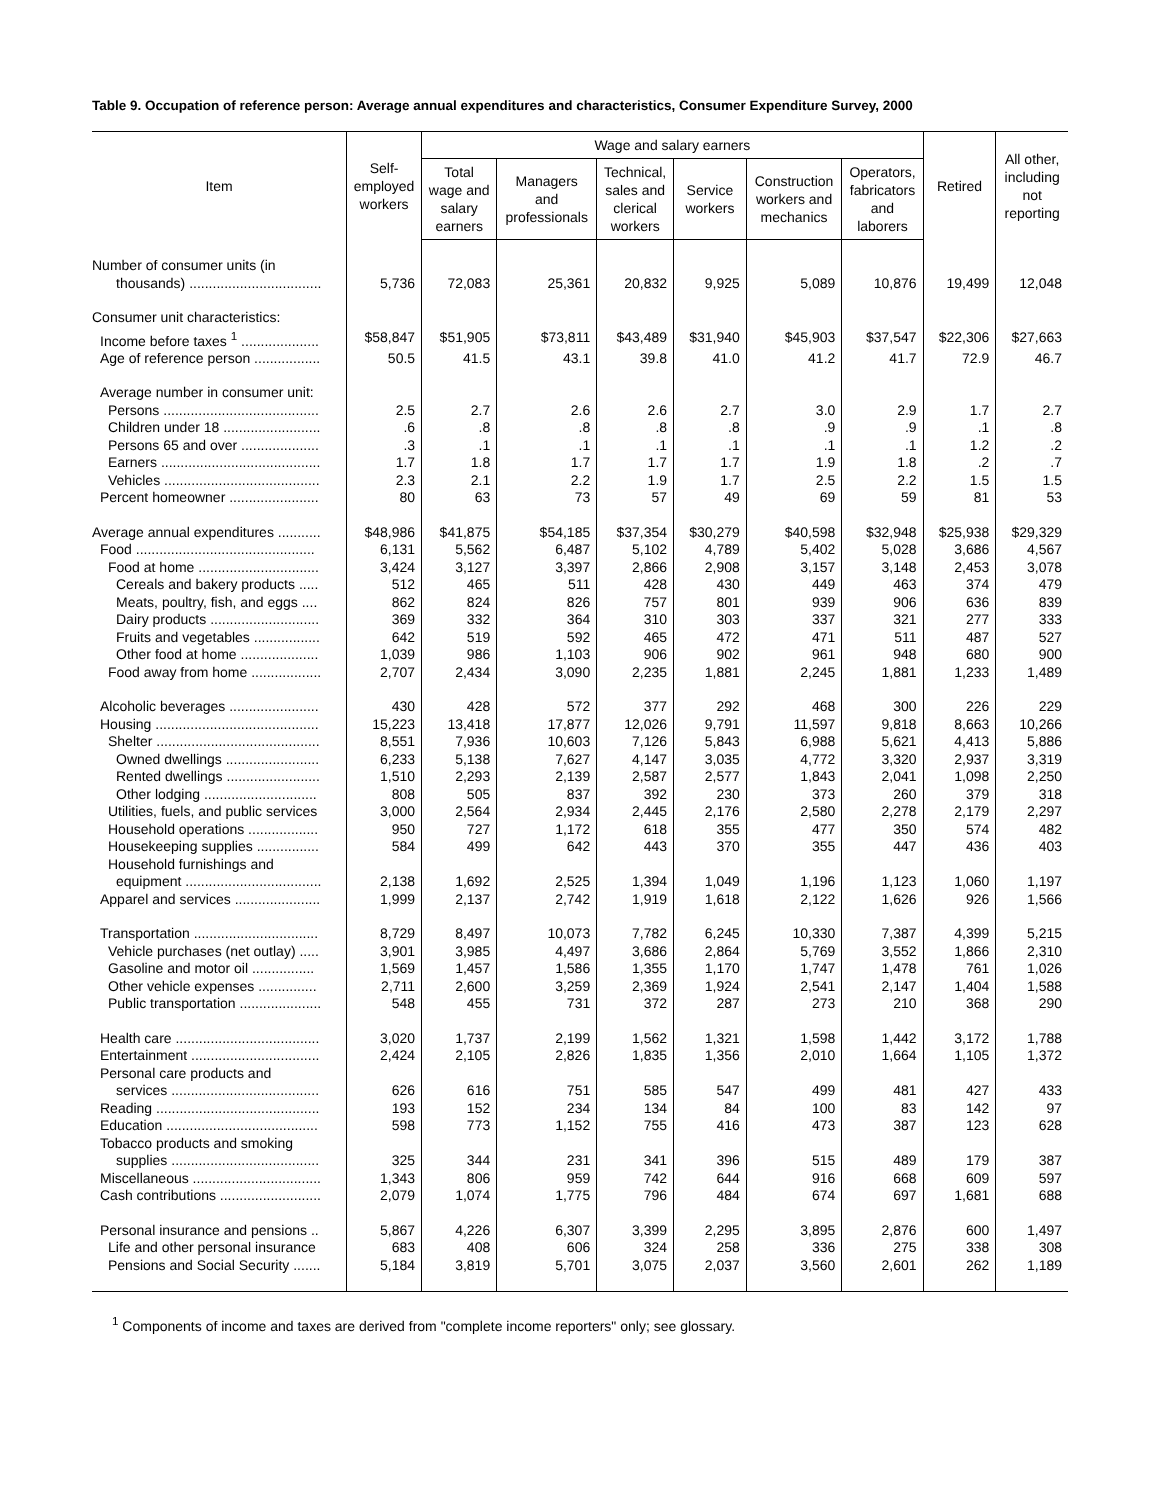Table 9. Occupation of reference person: Average annual expenditures and characteristics, Consumer Expenditure Survey, 2000
| Item | Self- employed workers | Wage and salary earners | | | | | | Retired | All other, including not reporting |
| --- | --- | --- | --- | --- | --- | --- | --- | --- | --- |
| | | Total wage and salary earners | Managers and professionals | Technical, sales and clerical workers | Service workers | Construction workers and mechanics | Operators, fabricators and laborers | | |
| Number of consumer units (in | | | | | | | | | |
| thousands) .................................. | 5,736 | 72,083 | 25,361 | 20,832 | 9,925 | 5,089 | 10,876 | 19,499 | 12,048 |
| Consumer unit characteristics: | | | | | | | | | |
| Income before taxes <sup>1</sup> .................... | $58,847 | $51,905 | $73,811 | $43,489 | $31,940 | $45,903 | $37,547 | $22,306 | $27,663 |
| Age of reference person ................. | 50.5 | 41.5 | 43.1 | 39.8 | 41.0 | 41.2 | 41.7 | 72.9 | 46.7 |
| Average number in consumer unit: | | | | | | | | | |
| Persons ........................................ | 2.5 | 2.7 | 2.6 | 2.6 | 2.7 | 3.0 | 2.9 | 1.7 | 2.7 |
| Children under 18 ......................... | .6 | .8 | .8 | .8 | .8 | .9 | .9 | .1 | .8 |
| Persons 65 and over .................... | .3 | .1 | .1 | .1 | .1 | .1 | .1 | 1.2 | .2 |
| Earners ......................................... | 1.7 | 1.8 | 1.7 | 1.7 | 1.7 | 1.9 | 1.8 | .2 | .7 |
| Vehicles ........................................ | 2.3 | 2.1 | 2.2 | 1.9 | 1.7 | 2.5 | 2.2 | 1.5 | 1.5 |
| Percent homeowner ....................... | 80 | 63 | 73 | 57 | 49 | 69 | 59 | 81 | 53 |
| Average annual expenditures ........... | $48,986 | $41,875 | $54,185 | $37,354 | $30,279 | $40,598 | $32,948 | $25,938 | $29,329 |
| Food .............................................. | 6,131 | 5,562 | 6,487 | 5,102 | 4,789 | 5,402 | 5,028 | 3,686 | 4,567 |
| Food at home ............................... | 3,424 | 3,127 | 3,397 | 2,866 | 2,908 | 3,157 | 3,148 | 2,453 | 3,078 |
| Cereals and bakery products ..... | 512 | 465 | 511 | 428 | 430 | 449 | 463 | 374 | 479 |
| Meats, poultry, fish, and eggs .... | 862 | 824 | 826 | 757 | 801 | 939 | 906 | 636 | 839 |
| Dairy products ............................ | 369 | 332 | 364 | 310 | 303 | 337 | 321 | 277 | 333 |
| Fruits and vegetables ................. | 642 | 519 | 592 | 465 | 472 | 471 | 511 | 487 | 527 |
| Other food at home .................... | 1,039 | 986 | 1,103 | 906 | 902 | 961 | 948 | 680 | 900 |
| Food away from home .................. | 2,707 | 2,434 | 3,090 | 2,235 | 1,881 | 2,245 | 1,881 | 1,233 | 1,489 |
| Alcoholic beverages ....................... | 430 | 428 | 572 | 377 | 292 | 468 | 300 | 226 | 229 |
| Housing .......................................... | 15,223 | 13,418 | 17,877 | 12,026 | 9,791 | 11,597 | 9,818 | 8,663 | 10,266 |
| Shelter .......................................... | 8,551 | 7,936 | 10,603 | 7,126 | 5,843 | 6,988 | 5,621 | 4,413 | 5,886 |
| Owned dwellings ........................ | 6,233 | 5,138 | 7,627 | 4,147 | 3,035 | 4,772 | 3,320 | 2,937 | 3,319 |
| Rented dwellings ........................ | 1,510 | 2,293 | 2,139 | 2,587 | 2,577 | 1,843 | 2,041 | 1,098 | 2,250 |
| Other lodging ............................. | 808 | 505 | 837 | 392 | 230 | 373 | 260 | 379 | 318 |
| Utilities, fuels, and public services | 3,000 | 2,564 | 2,934 | 2,445 | 2,176 | 2,580 | 2,278 | 2,179 | 2,297 |
| Household operations .................. | 950 | 727 | 1,172 | 618 | 355 | 477 | 350 | 574 | 482 |
| Housekeeping supplies ................ | 584 | 499 | 642 | 443 | 370 | 355 | 447 | 436 | 403 |
| Household furnishings and | | | | | | | | | |
| equipment ................................... | 2,138 | 1,692 | 2,525 | 1,394 | 1,049 | 1,196 | 1,123 | 1,060 | 1,197 |
| Apparel and services ...................... | 1,999 | 2,137 | 2,742 | 1,919 | 1,618 | 2,122 | 1,626 | 926 | 1,566 |
| Transportation ................................ | 8,729 | 8,497 | 10,073 | 7,782 | 6,245 | 10,330 | 7,387 | 4,399 | 5,215 |
| Vehicle purchases (net outlay) ..... | 3,901 | 3,985 | 4,497 | 3,686 | 2,864 | 5,769 | 3,552 | 1,866 | 2,310 |
| Gasoline and motor oil ................ | 1,569 | 1,457 | 1,586 | 1,355 | 1,170 | 1,747 | 1,478 | 761 | 1,026 |
| Other vehicle expenses ............... | 2,711 | 2,600 | 3,259 | 2,369 | 1,924 | 2,541 | 2,147 | 1,404 | 1,588 |
| Public transportation ..................... | 548 | 455 | 731 | 372 | 287 | 273 | 210 | 368 | 290 |
| Health care ..................................... | 3,020 | 1,737 | 2,199 | 1,562 | 1,321 | 1,598 | 1,442 | 3,172 | 1,788 |
| Entertainment ................................. | 2,424 | 2,105 | 2,826 | 1,835 | 1,356 | 2,010 | 1,664 | 1,105 | 1,372 |
| Personal care products and | | | | | | | | | |
| services ...................................... | 626 | 616 | 751 | 585 | 547 | 499 | 481 | 427 | 433 |
| Reading .......................................... | 193 | 152 | 234 | 134 | 84 | 100 | 83 | 142 | 97 |
| Education ....................................... | 598 | 773 | 1,152 | 755 | 416 | 473 | 387 | 123 | 628 |
| Tobacco products and smoking | | | | | | | | | |
| supplies ...................................... | 325 | 344 | 231 | 341 | 396 | 515 | 489 | 179 | 387 |
| Miscellaneous ................................. | 1,343 | 806 | 959 | 742 | 644 | 916 | 668 | 609 | 597 |
| Cash contributions .......................... | 2,079 | 1,074 | 1,775 | 796 | 484 | 674 | 697 | 1,681 | 688 |
| Personal insurance and pensions .. | 5,867 | 4,226 | 6,307 | 3,399 | 2,295 | 3,895 | 2,876 | 600 | 1,497 |
| Life and other personal insurance | 683 | 408 | 606 | 324 | 258 | 336 | 275 | 338 | 308 |
| Pensions and Social Security ....... | 5,184 | 3,819 | 5,701 | 3,075 | 2,037 | 3,560 | 2,601 | 262 | 1,189 |
<sup>1</sup> Components of income and taxes are derived from "complete income reporters" only; see glossary.